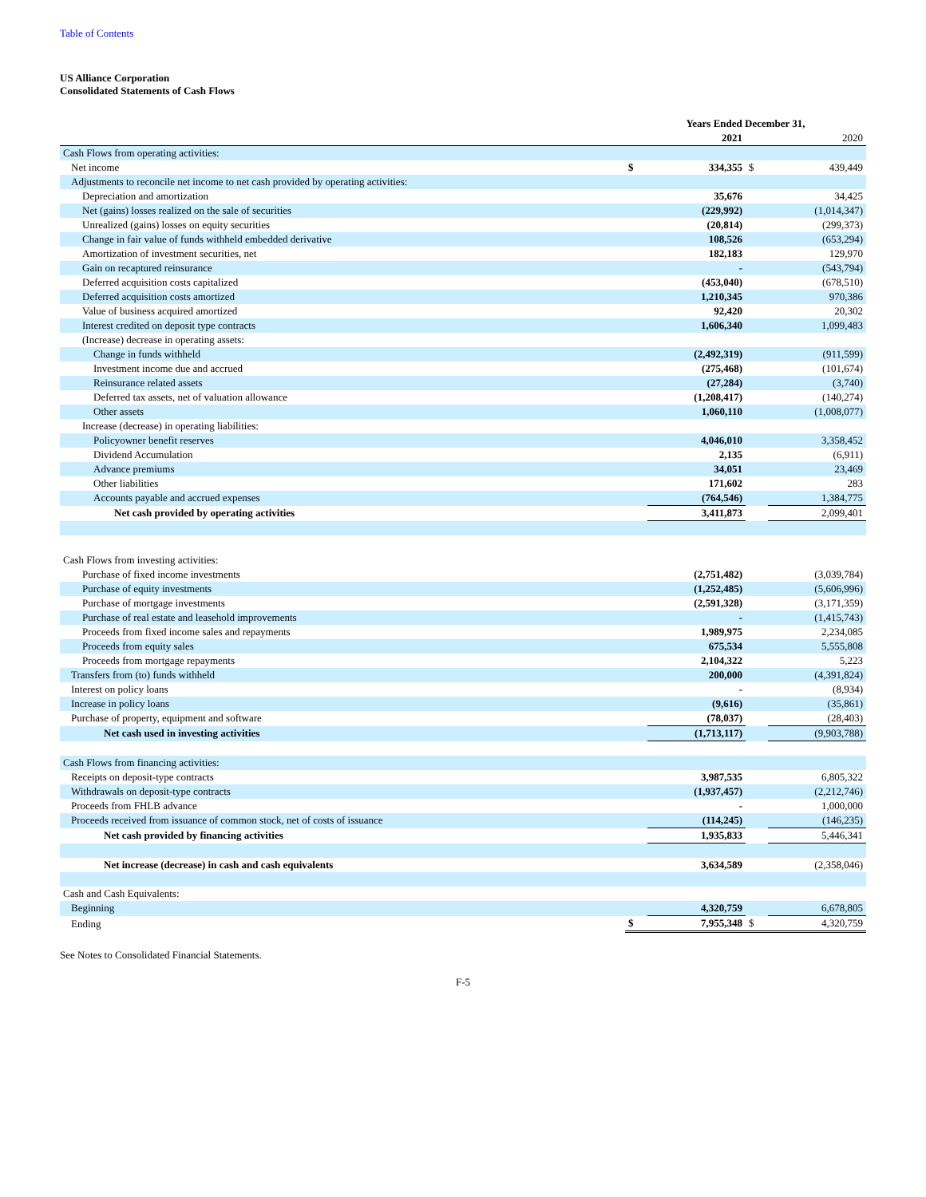Table of Contents
US Alliance Corporation
Consolidated Statements of Cash Flows
| | Years Ended December 31, | | | |
| --- | --- | --- | --- | --- |
| | | 2021 | | 2020 |
| Cash Flows from operating activities: | | | | |
| Net income | $ | 334,355 | $ | 439,449 |
| Adjustments to reconcile net income to net cash provided by operating activities: | | | | |
| Depreciation and amortization | | 35,676 | | 34,425 |
| Net (gains) losses realized on the sale of securities | | (229,992) | | (1,014,347) |
| Unrealized (gains) losses on equity securities | | (20,814) | | (299,373) |
| Change in fair value of funds withheld embedded derivative | | 108,526 | | (653,294) |
| Amortization of investment securities, net | | 182,183 | | 129,970 |
| Gain on recaptured reinsurance | | - | | (543,794) |
| Deferred acquisition costs capitalized | | (453,040) | | (678,510) |
| Deferred acquisition costs amortized | | 1,210,345 | | 970,386 |
| Value of business acquired amortized | | 92,420 | | 20,302 |
| Interest credited on deposit type contracts | | 1,606,340 | | 1,099,483 |
| (Increase) decrease in operating assets: | | | | |
| Change in funds withheld | | (2,492,319) | | (911,599) |
| Investment income due and accrued | | (275,468) | | (101,674) |
| Reinsurance related assets | | (27,284) | | (3,740) |
| Deferred tax assets, net of valuation allowance | | (1,208,417) | | (140,274) |
| Other assets | | 1,060,110 | | (1,008,077) |
| Increase (decrease) in operating liabilities: | | | | |
| Policyowner benefit reserves | | 4,046,010 | | 3,358,452 |
| Dividend Accumulation | | 2,135 | | (6,911) |
| Advance premiums | | 34,051 | | 23,469 |
| Other liabilities | | 171,602 | | 283 |
| Accounts payable and accrued expenses | | (764,546) | | 1,384,775 |
| Net cash provided by operating activities | | 3,411,873 | | 2,099,401 |
| Cash Flows from investing activities: | | | | |
| Purchase of fixed income investments | | (2,751,482) | | (3,039,784) |
| Purchase of equity investments | | (1,252,485) | | (5,606,996) |
| Purchase of mortgage investments | | (2,591,328) | | (3,171,359) |
| Purchase of real estate and leasehold improvements | | - | | (1,415,743) |
| Proceeds from fixed income sales and repayments | | 1,989,975 | | 2,234,085 |
| Proceeds from equity sales | | 675,534 | | 5,555,808 |
| Proceeds from mortgage repayments | | 2,104,322 | | 5,223 |
| Transfers from (to) funds withheld | | 200,000 | | (4,391,824) |
| Interest on policy loans | | - | | (8,934) |
| Increase in policy loans | | (9,616) | | (35,861) |
| Purchase of property, equipment and software | | (78,037) | | (28,403) |
| Net cash used in investing activities | | (1,713,117) | | (9,903,788) |
| Cash Flows from financing activities: | | | | |
| Receipts on deposit-type contracts | | 3,987,535 | | 6,805,322 |
| Withdrawals on deposit-type contracts | | (1,937,457) | | (2,212,746) |
| Proceeds from FHLB advance | | - | | 1,000,000 |
| Proceeds received from issuance of common stock, net of costs of issuance | | (114,245) | | (146,235) |
| Net cash provided by financing activities | | 1,935,833 | | 5,446,341 |
| Net increase (decrease) in cash and cash equivalents | | 3,634,589 | | (2,358,046) |
| Cash and Cash Equivalents: | | | | |
| Beginning | | 4,320,759 | | 6,678,805 |
| Ending | $ | 7,955,348 | $ | 4,320,759 |
See Notes to Consolidated Financial Statements.
F-5